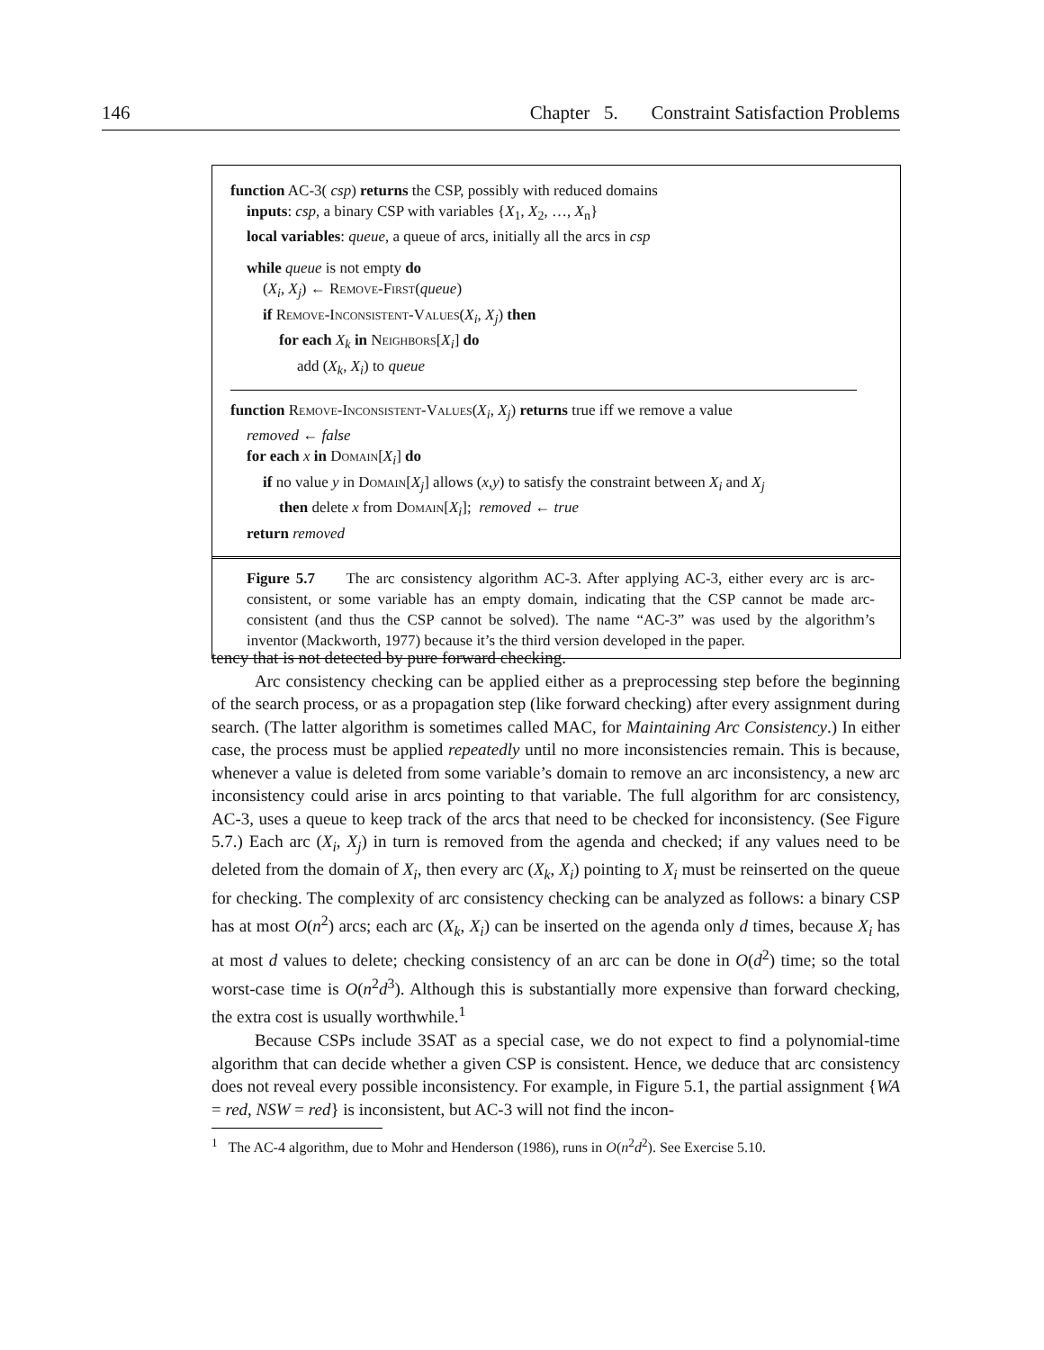146 Chapter 5. Constraint Satisfaction Problems
function AC-3( csp) returns the CSP, possibly with reduced domains
inputs: csp, a binary CSP with variables {X<sub>1</sub>, X<sub>2</sub>, …, X<sub>n</sub>}
local variables: queue, a queue of arcs, initially all the arcs in csp
while queue is not empty do
(X<sub>i</sub>, X<sub>j</sub>) ← Remove-First(queue)
if Remove-Inconsistent-Values(X<sub>i</sub>, X<sub>j</sub>) then
for each X<sub>k</sub> in Neighbors[X<sub>i</sub>] do
add (X<sub>k</sub>, X<sub>i</sub>) to queue
function Remove-Inconsistent-Values(X<sub>i</sub>, X<sub>j</sub>) returns true iff we remove a value
removed ← false
for each x in Domain[X<sub>i</sub>] do
if no value y in Domain[X<sub>j</sub>] allows (x,y) to satisfy the constraint between X<sub>i</sub> and X<sub>j</sub>
then delete x from Domain[X<sub>i</sub>]; removed ← true
return removed
Figure 5.7 The arc consistency algorithm AC-3. After applying AC-3, either every arc is arc-consistent, or some variable has an empty domain, indicating that the CSP cannot be made arc-consistent (and thus the CSP cannot be solved). The name “AC-3” was used by the algorithm’s inventor (Mackworth, 1977) because it’s the third version developed in the paper.
tency that is not detected by pure forward checking.
Arc consistency checking can be applied either as a preprocessing step before the beginning of the search process, or as a propagation step (like forward checking) after every assignment during search. (The latter algorithm is sometimes called MAC, for Maintaining Arc Consistency.) In either case, the process must be applied repeatedly until no more inconsistencies remain. This is because, whenever a value is deleted from some variable’s domain to remove an arc inconsistency, a new arc inconsistency could arise in arcs pointing to that variable. The full algorithm for arc consistency, AC-3, uses a queue to keep track of the arcs that need to be checked for inconsistency. (See Figure 5.7.) Each arc (X<sub>i</sub>, X<sub>j</sub>) in turn is removed from the agenda and checked; if any values need to be deleted from the domain of X<sub>i</sub>, then every arc (X<sub>k</sub>, X<sub>i</sub>) pointing to X<sub>i</sub> must be reinserted on the queue for checking. The complexity of arc consistency checking can be analyzed as follows: a binary CSP has at most O(n<sup>2</sup>) arcs; each arc (X<sub>k</sub>, X<sub>i</sub>) can be inserted on the agenda only d times, because X<sub>i</sub> has at most d values to delete; checking consistency of an arc can be done in O(d<sup>2</sup>) time; so the total worst-case time is O(n<sup>2</sup>d<sup>3</sup>). Although this is substantially more expensive than forward checking, the extra cost is usually worthwhile.<sup>1</sup>
Because CSPs include 3SAT as a special case, we do not expect to find a polynomial-time algorithm that can decide whether a given CSP is consistent. Hence, we deduce that arc consistency does not reveal every possible inconsistency. For example, in Figure 5.1, the partial assignment {WA = red, NSW = red} is inconsistent, but AC-3 will not find the incon-
<sup>1</sup> The AC-4 algorithm, due to Mohr and Henderson (1986), runs in O(n<sup>2</sup>d<sup>2</sup>). See Exercise 5.10.